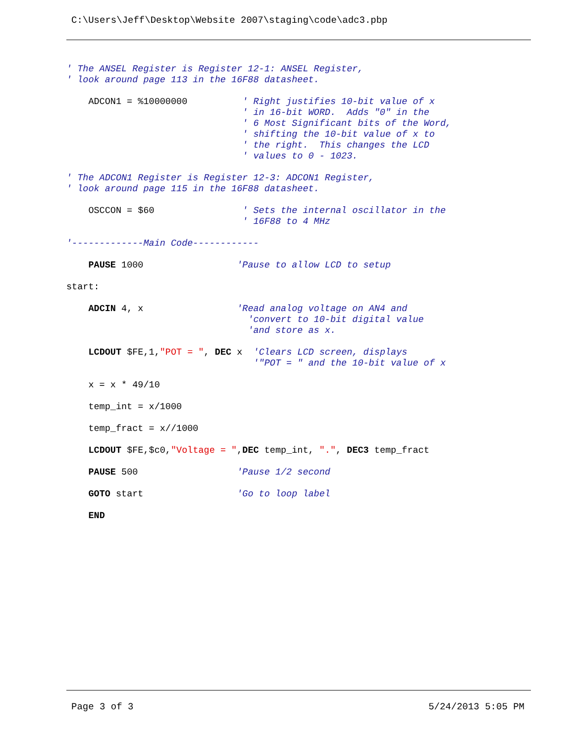C:\Users\Jeff\Desktop\Website 2007\staging\code\adc3.pbp
' The ANSEL Register is Register 12-1: ANSEL Register,
' look around page 113 in the 16F88 datasheet.

    ADCON1 = %10000000          ' Right justifies 10-bit value of x
                                ' in 16-bit WORD.  Adds "0" in the
                                ' 6 Most Significant bits of the Word,
                                ' shifting the 10-bit value of x to
                                ' the right.  This changes the LCD
                                ' values to 0 - 1023.

' The ADCON1 Register is Register 12-3: ADCON1 Register,
' look around page 115 in the 16F88 datasheet.

    OSCCON = $60                ' Sets the internal oscillator in the
                                ' 16F88 to 4 MHz

'-------------Main Code------------

    PAUSE 1000                 'Pause to allow LCD to setup

start:

    ADCIN 4, x                 'Read analog voltage on AN4 and
                                 'convert to 10-bit digital value
                                 'and store as x.

    LCDOUT $FE,1,"POT = ", DEC x  'Clears LCD screen, displays
                                  '"POT = " and the 10-bit value of x

    x = x * 49/10

    temp_int = x/1000

    temp_fract = x//1000

    LCDOUT $FE,$c0,"Voltage = ",DEC temp_int, ".", DEC3 temp_fract

    PAUSE 500                  'Pause 1/2 second

    GOTO start                 'Go to loop label

    END
Page 3 of 3 5/24/2013 5:05 PM